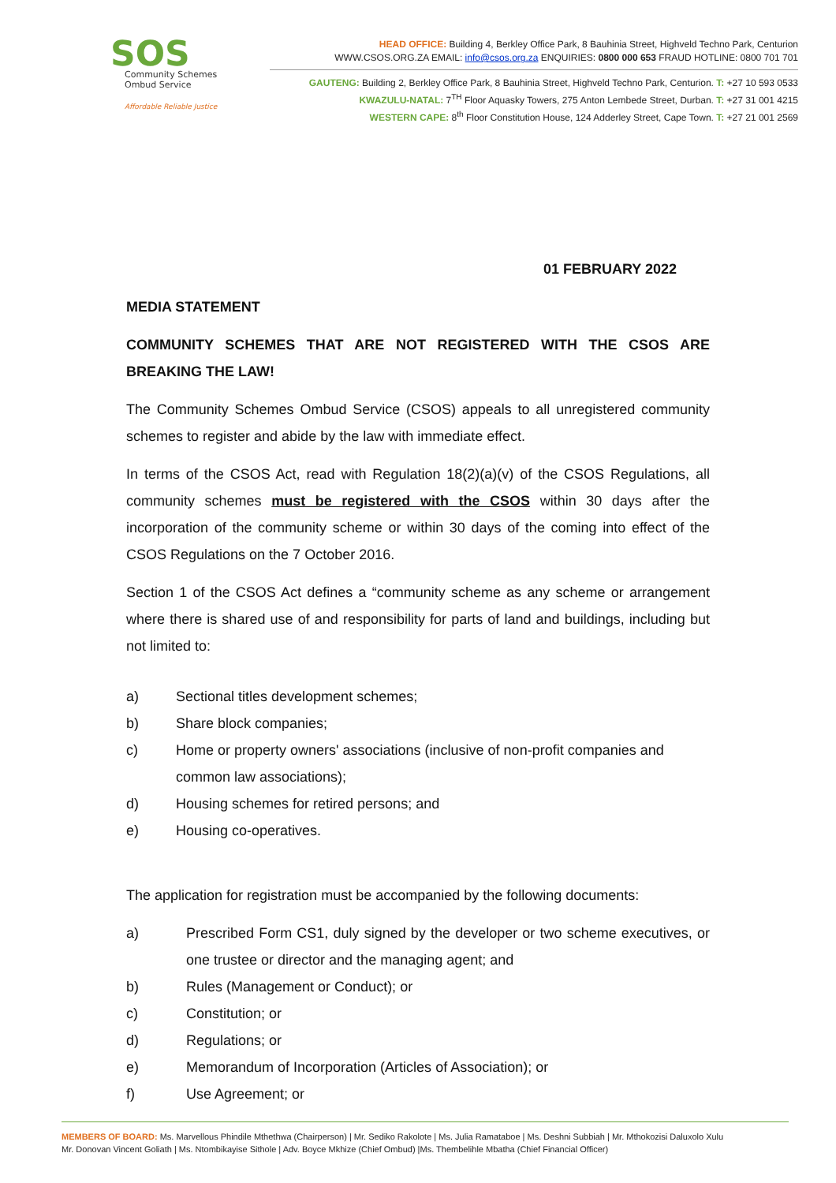SOS
Community Schemes
Ombud Service
Affordable Reliable Justice
HEAD OFFICE: Building 4, Berkley Office Park, 8 Bauhinia Street, Highveld Techno Park, Centurion
WWW.CSOS.ORG.ZA EMAIL: info@csos.org.za ENQUIRIES: 0800 000 653 FRAUD HOTLINE: 0800 701 701
GAUTENG: Building 2, Berkley Office Park, 8 Bauhinia Street, Highveld Techno Park, Centurion. T: +27 10 593 0533
KWAZULU-NATAL: 7<sup>TH</sup> Floor Aquasky Towers, 275 Anton Lembede Street, Durban. T: +27 31 001 4215
WESTERN CAPE: 8<sup>th</sup> Floor Constitution House, 124 Adderley Street, Cape Town. T: +27 21 001 2569
01 FEBRUARY 2022
MEDIA STATEMENT
COMMUNITY SCHEMES THAT ARE NOT REGISTERED WITH THE CSOS ARE BREAKING THE LAW!
The Community Schemes Ombud Service (CSOS) appeals to all unregistered community schemes to register and abide by the law with immediate effect.
In terms of the CSOS Act, read with Regulation 18(2)(a)(v) of the CSOS Regulations, all community schemes must be registered with the CSOS within 30 days after the incorporation of the community scheme or within 30 days of the coming into effect of the CSOS Regulations on the 7 October 2016.
Section 1 of the CSOS Act defines a “community scheme as any scheme or arrangement where there is shared use of and responsibility for parts of land and buildings, including but not limited to:
a) Sectional titles development schemes;
b) Share block companies;
c) Home or property owners' associations (inclusive of non-profit companies and common law associations);
d) Housing schemes for retired persons; and
e) Housing co-operatives.
The application for registration must be accompanied by the following documents:
a) Prescribed Form CS1, duly signed by the developer or two scheme executives, or one trustee or director and the managing agent; and
b) Rules (Management or Conduct); or
c) Constitution; or
d) Regulations; or
e) Memorandum of Incorporation (Articles of Association); or
f) Use Agreement; or
MEMBERS OF BOARD: Ms. Marvellous Phindile Mthethwa (Chairperson) | Mr. Sediko Rakolote | Ms. Julia Ramataboe | Ms. Deshni Subbiah | Mr. Mthokozisi Daluxolo Xulu
Mr. Donovan Vincent Goliath | Ms. Ntombikayise Sithole | Adv. Boyce Mkhize (Chief Ombud) |Ms. Thembelihle Mbatha (Chief Financial Officer)